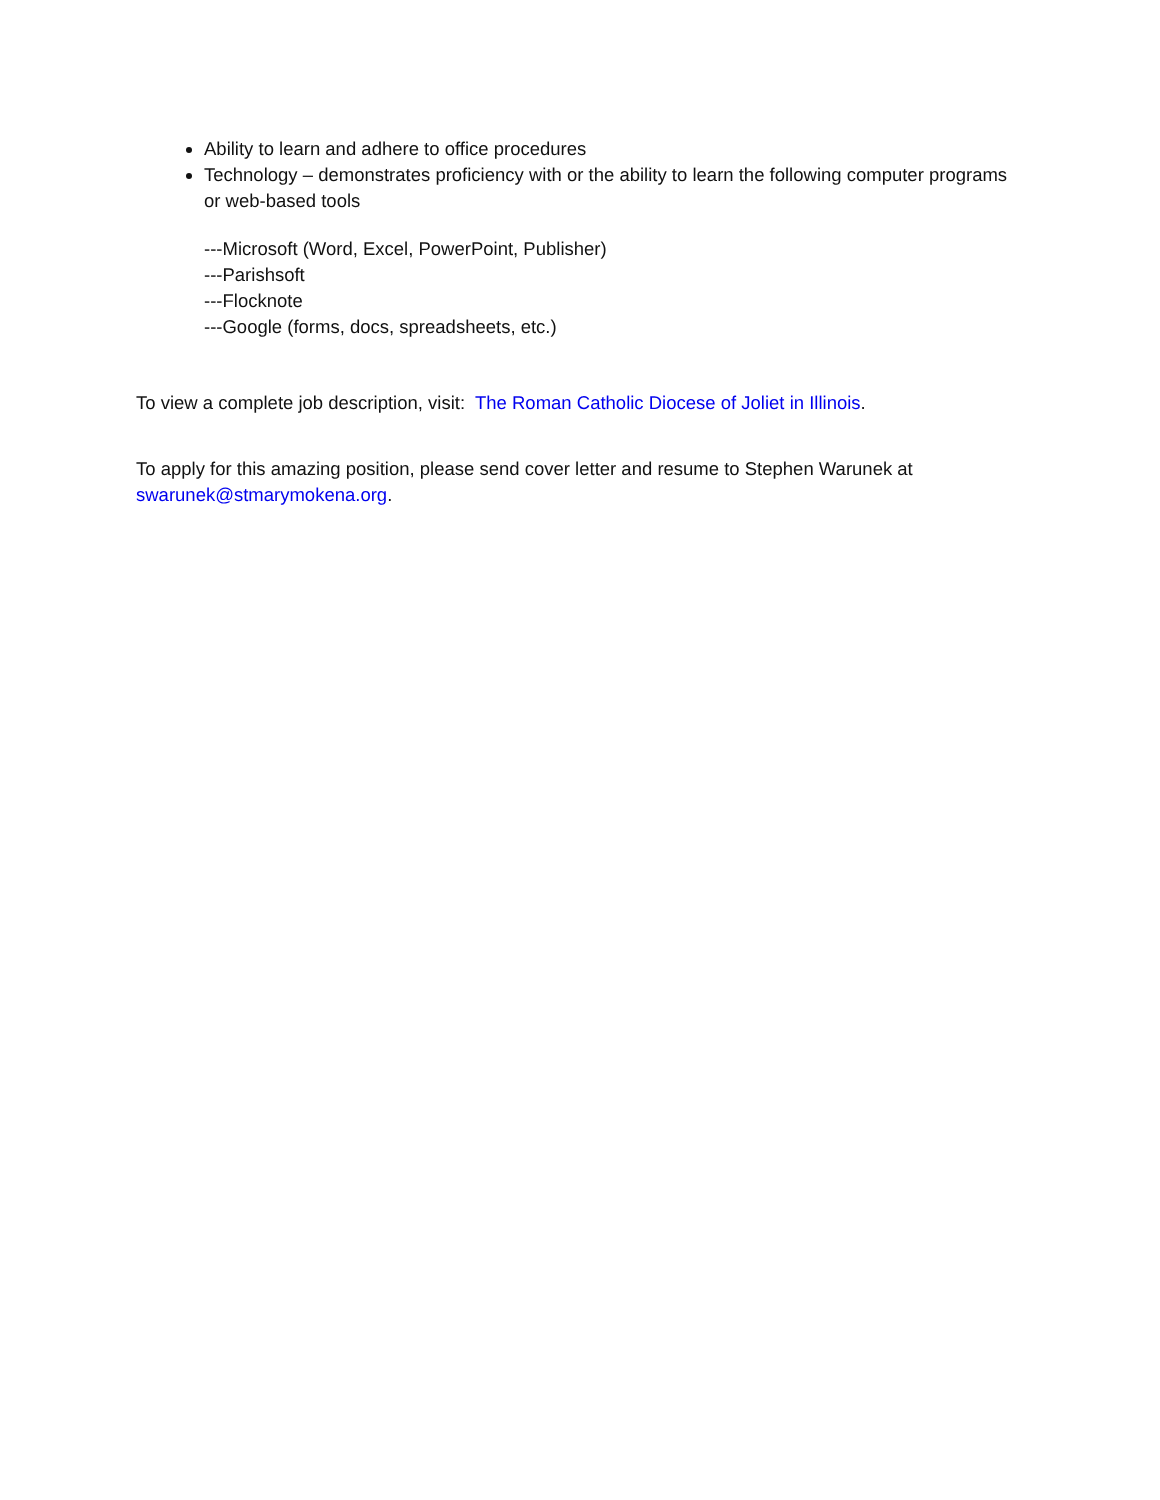Ability to learn and adhere to office procedures
Technology – demonstrates proficiency with or the ability to learn the following computer programs or web-based tools
---Microsoft (Word, Excel, PowerPoint, Publisher)
---Parishsoft
---Flocknote
---Google (forms, docs, spreadsheets, etc.)
To view a complete job description, visit: The Roman Catholic Diocese of Joliet in Illinois.
To apply for this amazing position, please send cover letter and resume to Stephen Warunek at swarunek@stmarymokena.org.